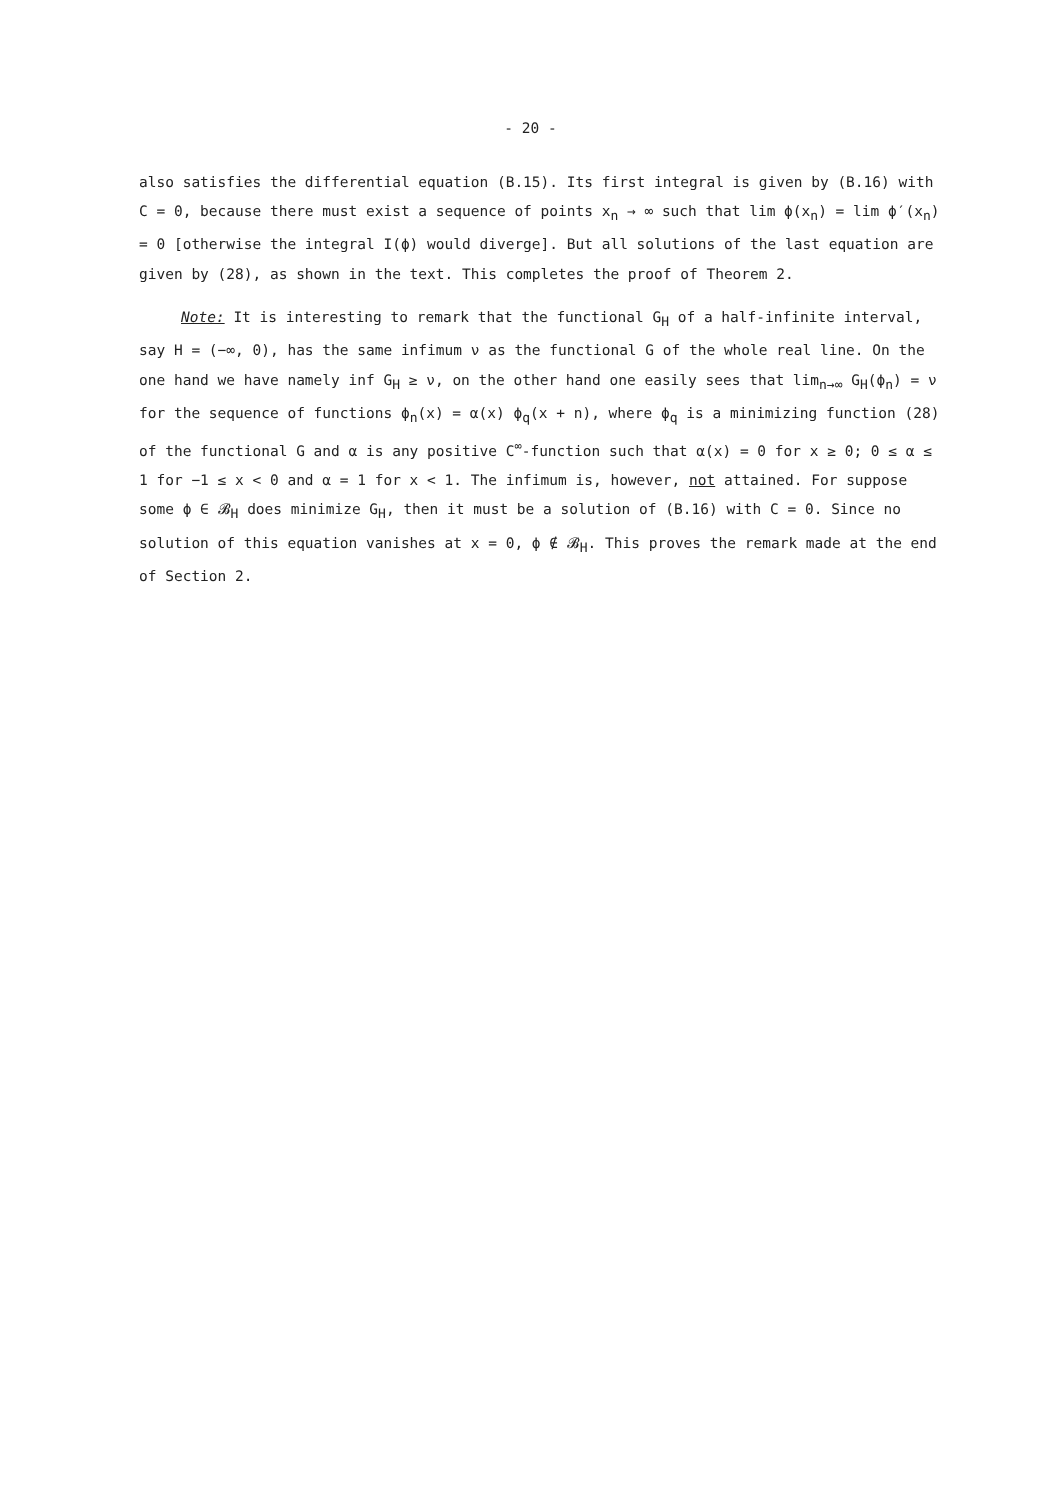- 20 -
also satisfies the differential equation (B.15). Its first integral is given by (B.16) with C = 0, because there must exist a sequence of points x<sub>n</sub> → ∞ such that lim ϕ(x<sub>n</sub>) = lim ϕ′(x<sub>n</sub>) = 0 [otherwise the integral I(ϕ) would diverge]. But all solutions of the last equation are given by (28), as shown in the text. This completes the proof of Theorem 2.
Note: It is interesting to remark that the functional G<sub>H</sub> of a half-infinite interval, say H = (−∞, 0), has the same infimum ν as the functional G of the whole real line. On the one hand we have namely inf G<sub>H</sub> ≥ ν, on the other hand one easily sees that lim<sub>n→∞</sub> G<sub>H</sub>(ϕ<sub>n</sub>) = ν for the sequence of functions ϕ<sub>n</sub>(x) = α(x) ϕ<sub>q</sub>(x + n), where ϕ<sub>q</sub> is a minimizing function (28) of the functional G and α is any positive C<sup>∞</sup>-function such that α(x) = 0 for x ≥ 0; 0 ≤ α ≤ 1 for −1 ≤ x < 0 and α = 1 for x < 1. The infimum is, however, not attained. For suppose some ϕ ∈ 𝓑<sub>H</sub> does minimize G<sub>H</sub>, then it must be a solution of (B.16) with C = 0. Since no solution of this equation vanishes at x = 0, ϕ ∉ 𝓑<sub>H</sub>. This proves the remark made at the end of Section 2.